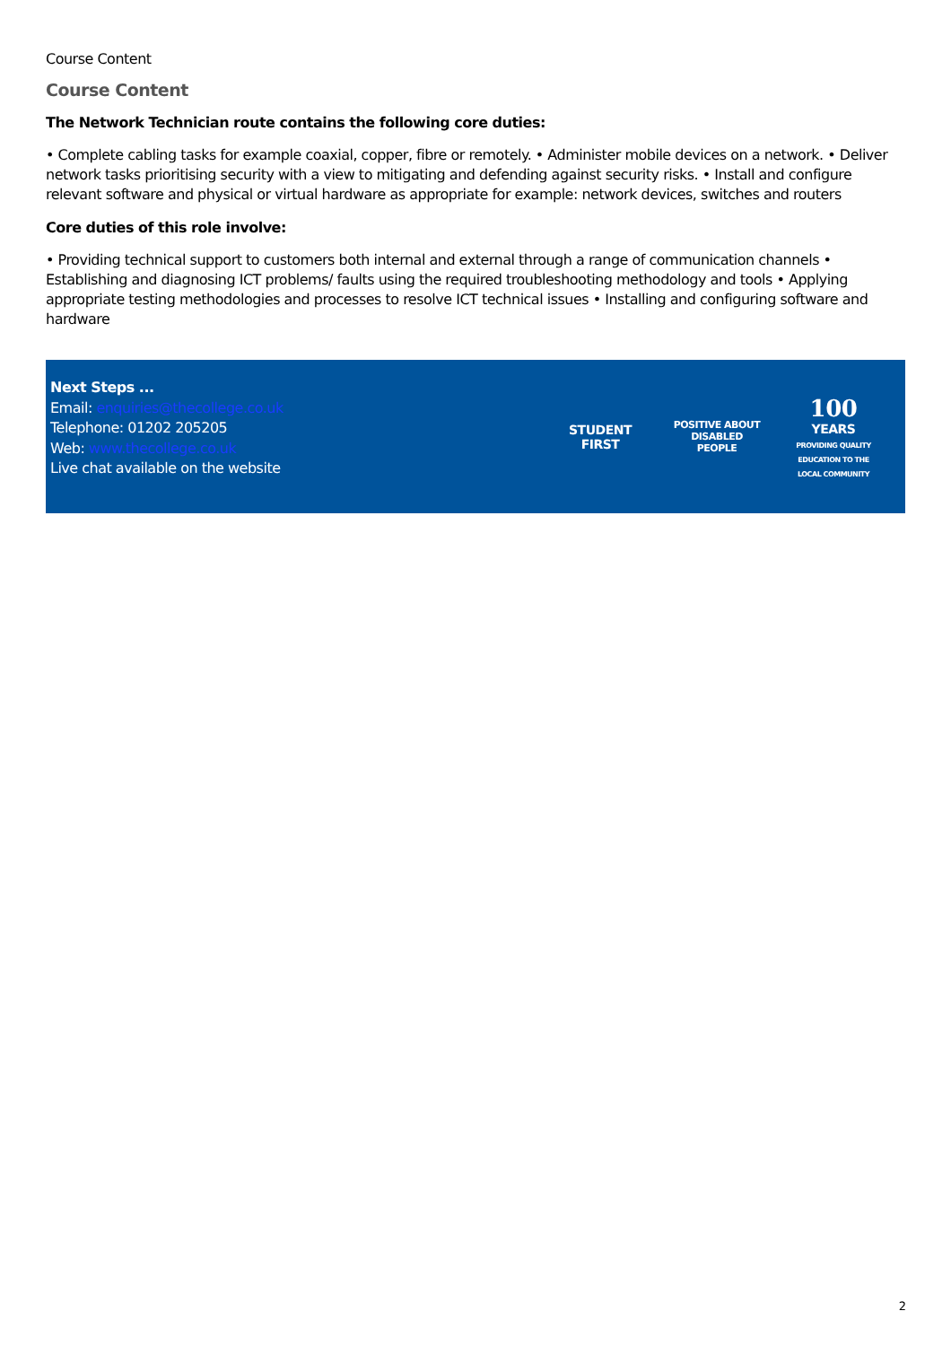Course Content
Course Content
The Network Technician route contains the following core duties:
• Complete cabling tasks for example coaxial, copper, fibre or remotely. • Administer mobile devices on a network. • Deliver network tasks prioritising security with a view to mitigating and defending against security risks. • Install and configure relevant software and physical or virtual hardware as appropriate for example: network devices, switches and routers
Core duties of this role involve:
• Providing technical support to customers both internal and external through a range of communication channels • Establishing and diagnosing ICT problems/ faults using the required troubleshooting methodology and tools • Applying appropriate testing methodologies and processes to resolve ICT technical issues • Installing and configuring software and hardware
Next Steps ...
Email: enquiries@thecollege.co.uk
Telephone: 01202 205205
Web: www.thecollege.co.uk
Live chat available on the website
STUDENT
FIRST
POSITIVE ABOUT
DISABLED PEOPLE
100
YEARS
PROVIDING QUALITY EDUCATION TO THE LOCAL COMMUNITY
2